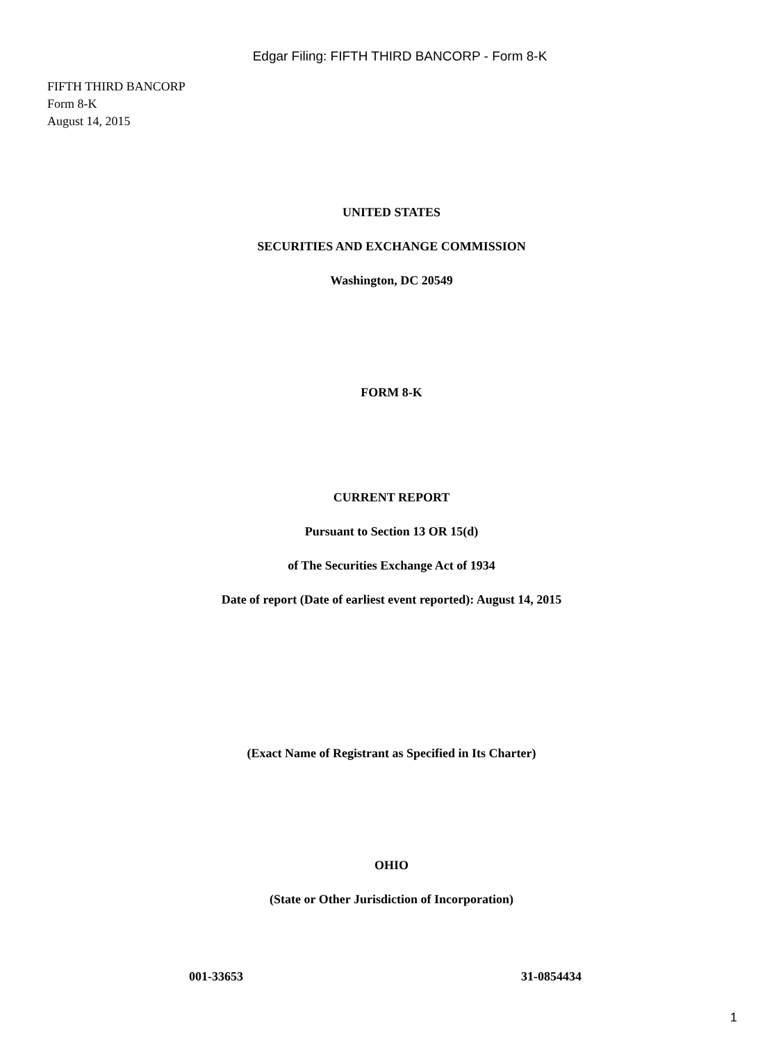Edgar Filing: FIFTH THIRD BANCORP - Form 8-K
FIFTH THIRD BANCORP
Form 8-K
August 14, 2015
UNITED STATES
SECURITIES AND EXCHANGE COMMISSION
Washington, DC 20549
FORM 8-K
CURRENT REPORT
Pursuant to Section 13 OR 15(d)
of The Securities Exchange Act of 1934
Date of report (Date of earliest event reported): August 14, 2015
(Exact Name of Registrant as Specified in Its Charter)
OHIO
(State or Other Jurisdiction of Incorporation)
001-33653 31-0854434
1